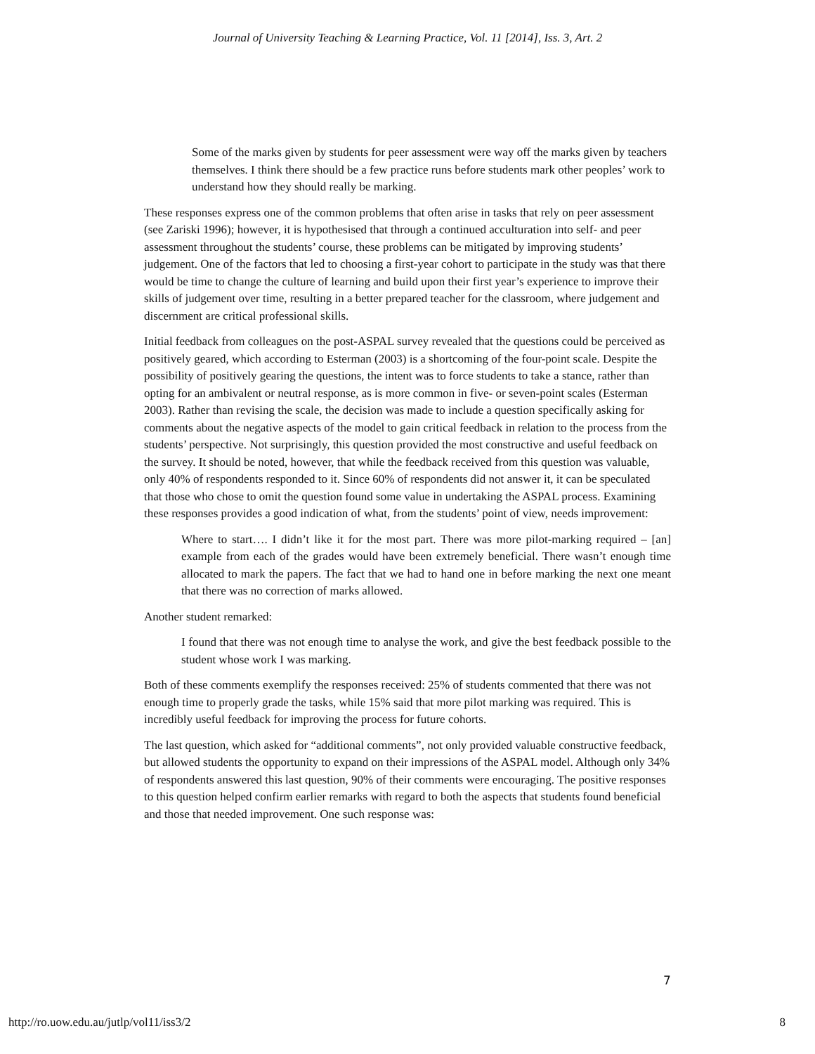Journal of University Teaching & Learning Practice, Vol. 11 [2014], Iss. 3, Art. 2
Some of the marks given by students for peer assessment were way off the marks given by teachers themselves. I think there should be a few practice runs before students mark other peoples’ work to understand how they should really be marking.
These responses express one of the common problems that often arise in tasks that rely on peer assessment (see Zariski 1996); however, it is hypothesised that through a continued acculturation into self- and peer assessment throughout the students’ course, these problems can be mitigated by improving students’ judgement. One of the factors that led to choosing a first-year cohort to participate in the study was that there would be time to change the culture of learning and build upon their first year’s experience to improve their skills of judgement over time, resulting in a better prepared teacher for the classroom, where judgement and discernment are critical professional skills.
Initial feedback from colleagues on the post-ASPAL survey revealed that the questions could be perceived as positively geared, which according to Esterman (2003) is a shortcoming of the four-point scale. Despite the possibility of positively gearing the questions, the intent was to force students to take a stance, rather than opting for an ambivalent or neutral response, as is more common in five- or seven-point scales (Esterman 2003). Rather than revising the scale, the decision was made to include a question specifically asking for comments about the negative aspects of the model to gain critical feedback in relation to the process from the students’ perspective. Not surprisingly, this question provided the most constructive and useful feedback on the survey. It should be noted, however, that while the feedback received from this question was valuable, only 40% of respondents responded to it. Since 60% of respondents did not answer it, it can be speculated that those who chose to omit the question found some value in undertaking the ASPAL process. Examining these responses provides a good indication of what, from the students’ point of view, needs improvement:
Where to start…. I didn’t like it for the most part. There was more pilot-marking required – [an] example from each of the grades would have been extremely beneficial. There wasn’t enough time allocated to mark the papers. The fact that we had to hand one in before marking the next one meant that there was no correction of marks allowed.
Another student remarked:
I found that there was not enough time to analyse the work, and give the best feedback possible to the student whose work I was marking.
Both of these comments exemplify the responses received: 25% of students commented that there was not enough time to properly grade the tasks, while 15% said that more pilot marking was required. This is incredibly useful feedback for improving the process for future cohorts.
The last question, which asked for “additional comments”, not only provided valuable constructive feedback, but allowed students the opportunity to expand on their impressions of the ASPAL model. Although only 34% of respondents answered this last question, 90% of their comments were encouraging. The positive responses to this question helped confirm earlier remarks with regard to both the aspects that students found beneficial and those that needed improvement. One such response was:
7
http://ro.uow.edu.au/jutlp/vol11/iss3/2 8